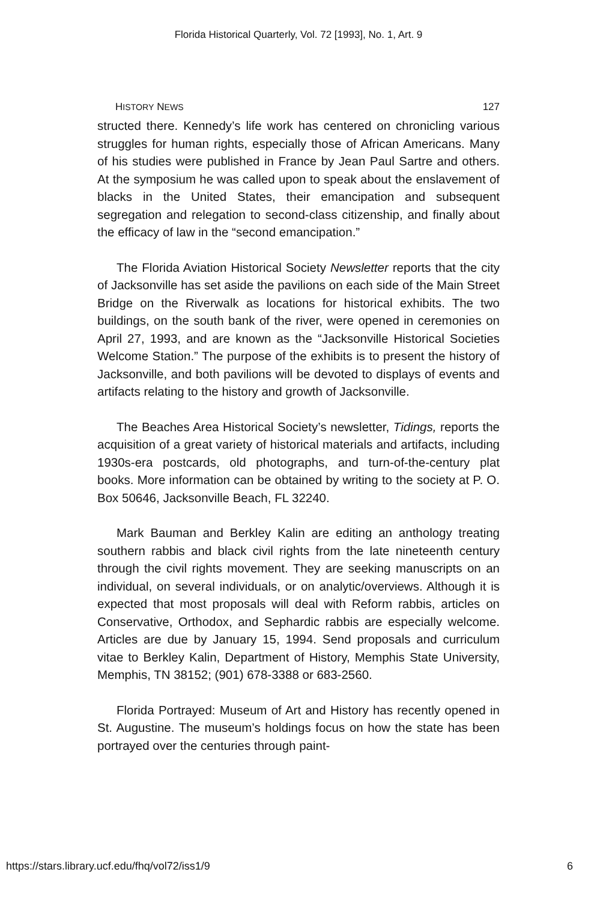Florida Historical Quarterly, Vol. 72 [1993], No. 1, Art. 9
HISTORY NEWS 127
structed there. Kennedy’s life work has centered on chronicling various struggles for human rights, especially those of African Americans. Many of his studies were published in France by Jean Paul Sartre and others. At the symposium he was called upon to speak about the enslavement of blacks in the United States, their emancipation and subsequent segregation and relegation to second-class citizenship, and finally about the efficacy of law in the “second emancipation.”
The Florida Aviation Historical Society Newsletter reports that the city of Jacksonville has set aside the pavilions on each side of the Main Street Bridge on the Riverwalk as locations for historical exhibits. The two buildings, on the south bank of the river, were opened in ceremonies on April 27, 1993, and are known as the “Jacksonville Historical Societies Welcome Station.” The purpose of the exhibits is to present the history of Jacksonville, and both pavilions will be devoted to displays of events and artifacts relating to the history and growth of Jacksonville.
The Beaches Area Historical Society’s newsletter, Tidings, reports the acquisition of a great variety of historical materials and artifacts, including 1930s-era postcards, old photographs, and turn-of-the-century plat books. More information can be obtained by writing to the society at P. O. Box 50646, Jacksonville Beach, FL 32240.
Mark Bauman and Berkley Kalin are editing an anthology treating southern rabbis and black civil rights from the late nineteenth century through the civil rights movement. They are seeking manuscripts on an individual, on several individuals, or on analytic/overviews. Although it is expected that most proposals will deal with Reform rabbis, articles on Conservative, Orthodox, and Sephardic rabbis are especially welcome. Articles are due by January 15, 1994. Send proposals and curriculum vitae to Berkley Kalin, Department of History, Memphis State University, Memphis, TN 38152; (901) 678-3388 or 683-2560.
Florida Portrayed: Museum of Art and History has recently opened in St. Augustine. The museum’s holdings focus on how the state has been portrayed over the centuries through paint-
https://stars.library.ucf.edu/fhq/vol72/iss1/9 6